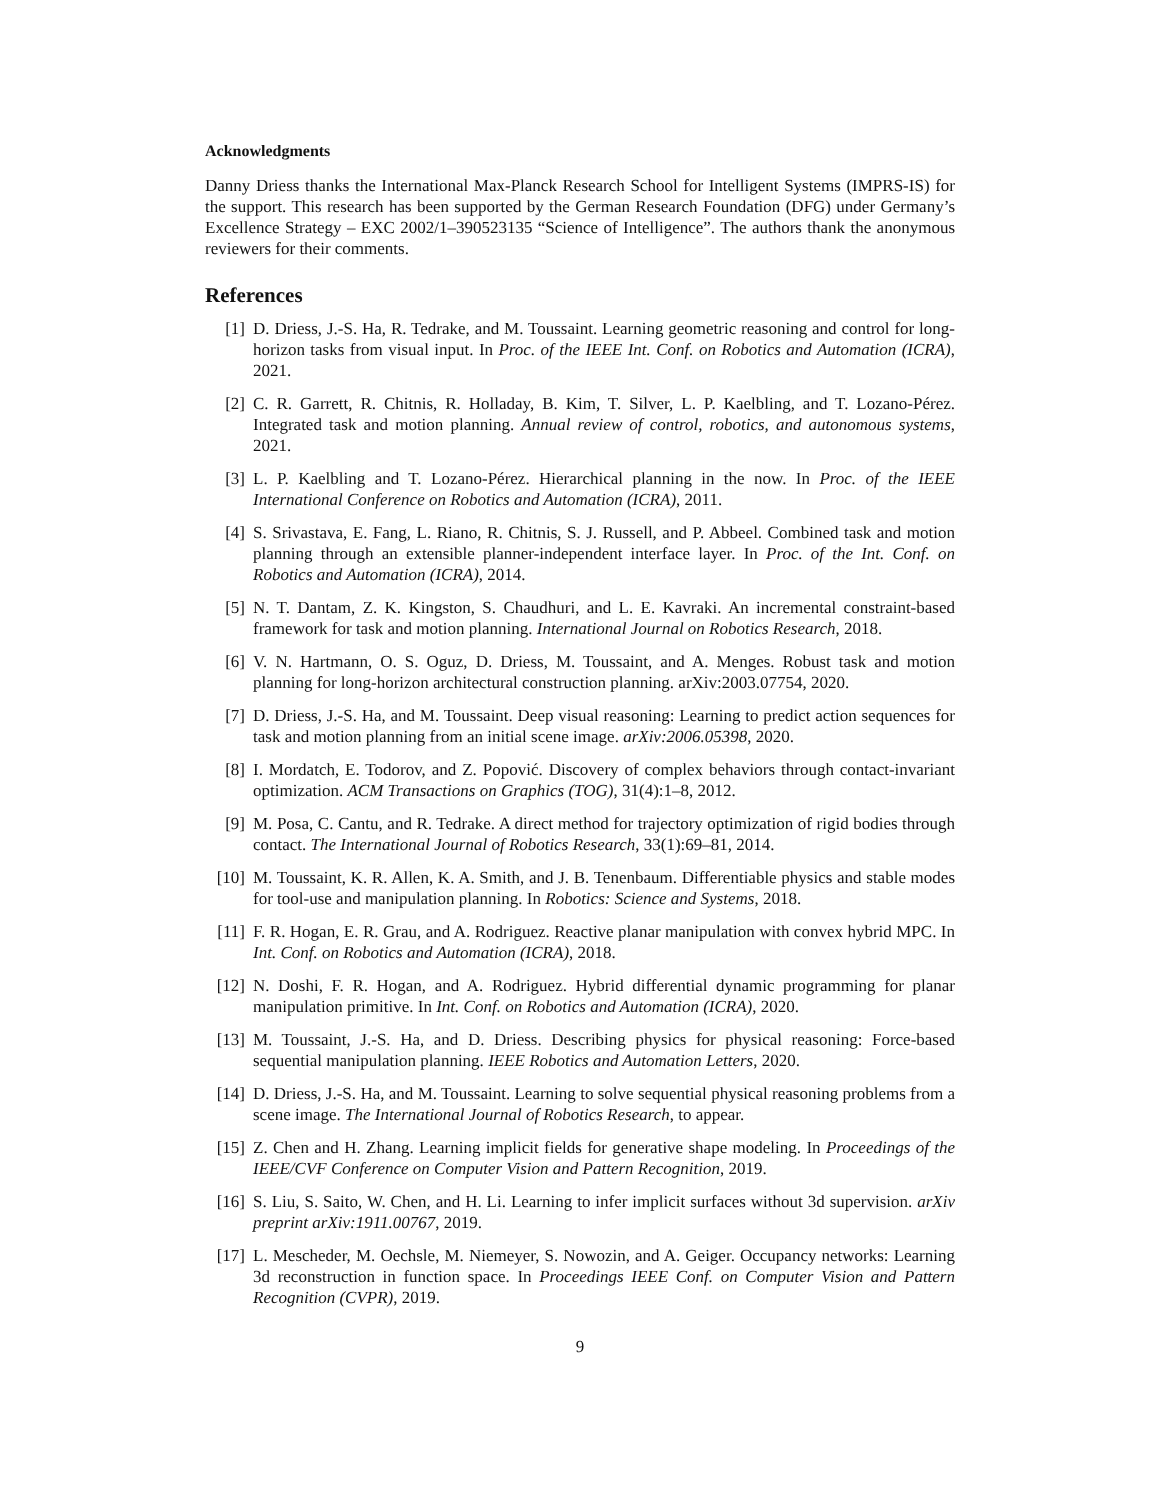Acknowledgments
Danny Driess thanks the International Max-Planck Research School for Intelligent Systems (IMPRS-IS) for the support. This research has been supported by the German Research Foundation (DFG) under Germany’s Excellence Strategy – EXC 2002/1–390523135 “Science of Intelligence”. The authors thank the anonymous reviewers for their comments.
References
[1] D. Driess, J.-S. Ha, R. Tedrake, and M. Toussaint. Learning geometric reasoning and control for long-horizon tasks from visual input. In Proc. of the IEEE Int. Conf. on Robotics and Automation (ICRA), 2021.
[2] C. R. Garrett, R. Chitnis, R. Holladay, B. Kim, T. Silver, L. P. Kaelbling, and T. Lozano-Pérez. Integrated task and motion planning. Annual review of control, robotics, and autonomous systems, 2021.
[3] L. P. Kaelbling and T. Lozano-Pérez. Hierarchical planning in the now. In Proc. of the IEEE International Conference on Robotics and Automation (ICRA), 2011.
[4] S. Srivastava, E. Fang, L. Riano, R. Chitnis, S. J. Russell, and P. Abbeel. Combined task and motion planning through an extensible planner-independent interface layer. In Proc. of the Int. Conf. on Robotics and Automation (ICRA), 2014.
[5] N. T. Dantam, Z. K. Kingston, S. Chaudhuri, and L. E. Kavraki. An incremental constraint-based framework for task and motion planning. International Journal on Robotics Research, 2018.
[6] V. N. Hartmann, O. S. Oguz, D. Driess, M. Toussaint, and A. Menges. Robust task and motion planning for long-horizon architectural construction planning. arXiv:2003.07754, 2020.
[7] D. Driess, J.-S. Ha, and M. Toussaint. Deep visual reasoning: Learning to predict action sequences for task and motion planning from an initial scene image. arXiv:2006.05398, 2020.
[8] I. Mordatch, E. Todorov, and Z. Popović. Discovery of complex behaviors through contact-invariant optimization. ACM Transactions on Graphics (TOG), 31(4):1–8, 2012.
[9] M. Posa, C. Cantu, and R. Tedrake. A direct method for trajectory optimization of rigid bodies through contact. The International Journal of Robotics Research, 33(1):69–81, 2014.
[10] M. Toussaint, K. R. Allen, K. A. Smith, and J. B. Tenenbaum. Differentiable physics and stable modes for tool-use and manipulation planning. In Robotics: Science and Systems, 2018.
[11] F. R. Hogan, E. R. Grau, and A. Rodriguez. Reactive planar manipulation with convex hybrid MPC. In Int. Conf. on Robotics and Automation (ICRA), 2018.
[12] N. Doshi, F. R. Hogan, and A. Rodriguez. Hybrid differential dynamic programming for planar manipulation primitive. In Int. Conf. on Robotics and Automation (ICRA), 2020.
[13] M. Toussaint, J.-S. Ha, and D. Driess. Describing physics for physical reasoning: Force-based sequential manipulation planning. IEEE Robotics and Automation Letters, 2020.
[14] D. Driess, J.-S. Ha, and M. Toussaint. Learning to solve sequential physical reasoning problems from a scene image. The International Journal of Robotics Research, to appear.
[15] Z. Chen and H. Zhang. Learning implicit fields for generative shape modeling. In Proceedings of the IEEE/CVF Conference on Computer Vision and Pattern Recognition, 2019.
[16] S. Liu, S. Saito, W. Chen, and H. Li. Learning to infer implicit surfaces without 3d supervision. arXiv preprint arXiv:1911.00767, 2019.
[17] L. Mescheder, M. Oechsle, M. Niemeyer, S. Nowozin, and A. Geiger. Occupancy networks: Learning 3d reconstruction in function space. In Proceedings IEEE Conf. on Computer Vision and Pattern Recognition (CVPR), 2019.
9